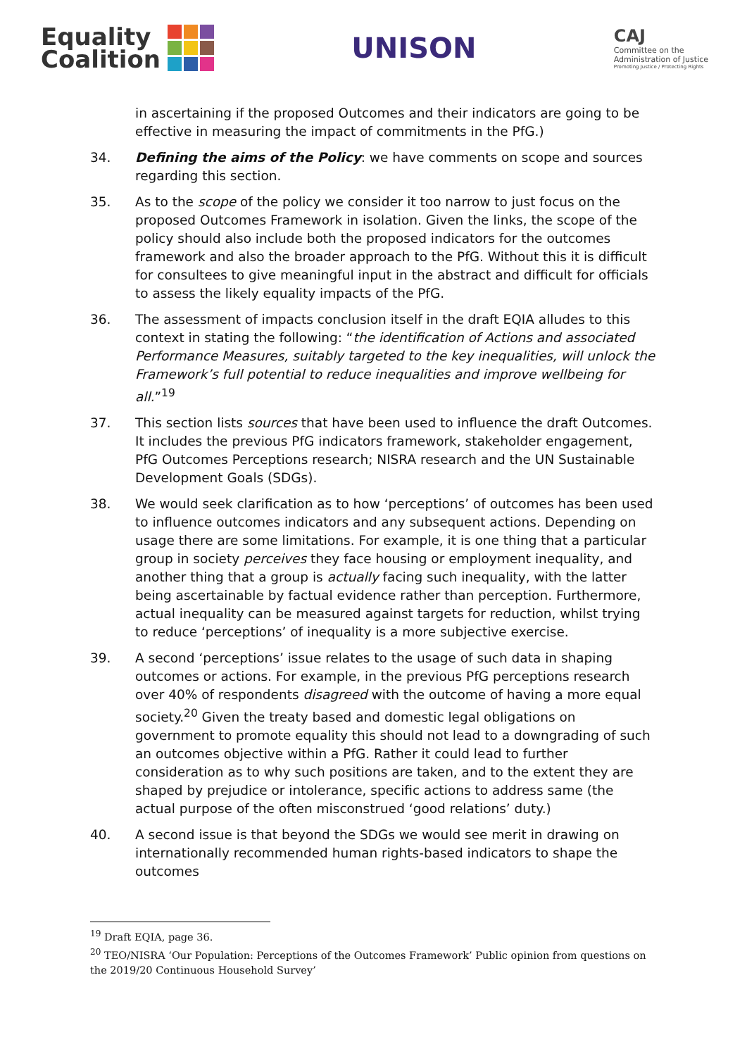Equality
Coalition
UNISON
CAJ
Committee on the
Administration of Justice
Promoting Justice / Protecting Rights
in ascertaining if the proposed Outcomes and their indicators are going to be effective in measuring the impact of commitments in the PfG.)
34. Defining the aims of the Policy: we have comments on scope and sources regarding this section.
35. As to the scope of the policy we consider it too narrow to just focus on the proposed Outcomes Framework in isolation. Given the links, the scope of the policy should also include both the proposed indicators for the outcomes framework and also the broader approach to the PfG. Without this it is difficult for consultees to give meaningful input in the abstract and difficult for officials to assess the likely equality impacts of the PfG.
36. The assessment of impacts conclusion itself in the draft EQIA alludes to this context in stating the following: “the identification of Actions and associated Performance Measures, suitably targeted to the key inequalities, will unlock the Framework’s full potential to reduce inequalities and improve wellbeing for all.”<sup>19</sup>
37. This section lists sources that have been used to influence the draft Outcomes. It includes the previous PfG indicators framework, stakeholder engagement, PfG Outcomes Perceptions research; NISRA research and the UN Sustainable Development Goals (SDGs).
38. We would seek clarification as to how ‘perceptions’ of outcomes has been used to influence outcomes indicators and any subsequent actions. Depending on usage there are some limitations. For example, it is one thing that a particular group in society perceives they face housing or employment inequality, and another thing that a group is actually facing such inequality, with the latter being ascertainable by factual evidence rather than perception. Furthermore, actual inequality can be measured against targets for reduction, whilst trying to reduce ‘perceptions’ of inequality is a more subjective exercise.
39. A second ‘perceptions’ issue relates to the usage of such data in shaping outcomes or actions. For example, in the previous PfG perceptions research over 40% of respondents disagreed with the outcome of having a more equal society.<sup>20</sup> Given the treaty based and domestic legal obligations on government to promote equality this should not lead to a downgrading of such an outcomes objective within a PfG. Rather it could lead to further consideration as to why such positions are taken, and to the extent they are shaped by prejudice or intolerance, specific actions to address same (the actual purpose of the often misconstrued ‘good relations’ duty.)
40. A second issue is that beyond the SDGs we would see merit in drawing on internationally recommended human rights-based indicators to shape the outcomes
<sup>19</sup> Draft EQIA, page 36.
<sup>20</sup> TEO/NISRA ‘Our Population: Perceptions of the Outcomes Framework’ Public opinion from questions on the 2019/20 Continuous Household Survey’